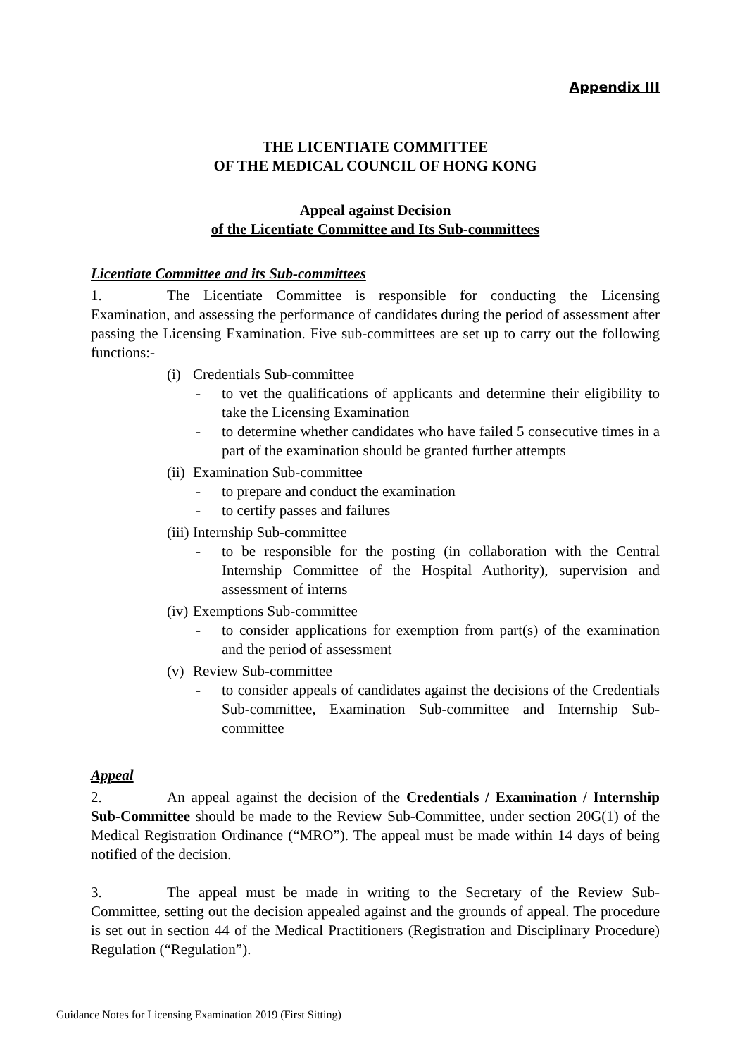Appendix III
THE LICENTIATE COMMITTEE
OF THE MEDICAL COUNCIL OF HONG KONG
Appeal against Decision
of the Licentiate Committee and Its Sub-committees
Licentiate Committee and its Sub-committees
1. The Licentiate Committee is responsible for conducting the Licensing Examination, and assessing the performance of candidates during the period of assessment after passing the Licensing Examination. Five sub-committees are set up to carry out the following functions:-
(i) Credentials Sub-committee
- to vet the qualifications of applicants and determine their eligibility to take the Licensing Examination
- to determine whether candidates who have failed 5 consecutive times in a part of the examination should be granted further attempts
(ii) Examination Sub-committee
- to prepare and conduct the examination
- to certify passes and failures
(iii) Internship Sub-committee
- to be responsible for the posting (in collaboration with the Central Internship Committee of the Hospital Authority), supervision and assessment of interns
(iv) Exemptions Sub-committee
- to consider applications for exemption from part(s) of the examination and the period of assessment
(v) Review Sub-committee
- to consider appeals of candidates against the decisions of the Credentials Sub-committee, Examination Sub-committee and Internship Sub-committee
Appeal
2. An appeal against the decision of the Credentials / Examination / Internship Sub-Committee should be made to the Review Sub-Committee, under section 20G(1) of the Medical Registration Ordinance (“MRO”). The appeal must be made within 14 days of being notified of the decision.
3. The appeal must be made in writing to the Secretary of the Review Sub-Committee, setting out the decision appealed against and the grounds of appeal. The procedure is set out in section 44 of the Medical Practitioners (Registration and Disciplinary Procedure) Regulation (“Regulation”).
Guidance Notes for Licensing Examination 2019 (First Sitting)